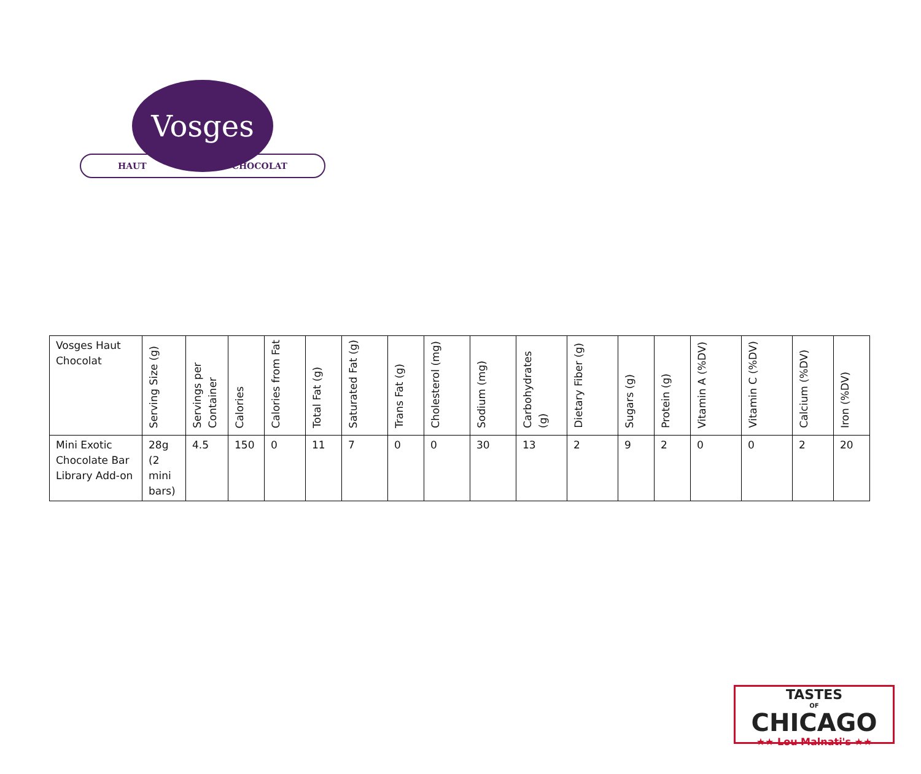Vosges
HAUT CHOCOLAT
| Vosges Haut Chocolat | Serving Size (g) | Servings per Container | Calories | Calories from Fat | Total Fat (g) | Saturated Fat (g) | Trans Fat (g) | Cholesterol (mg) | Sodium (mg) | Carbohydrates (g) | Dietary Fiber (g) | Sugars (g) | Protein (g) | Vitamin A (%DV) | Vitamin C (%DV) | Calcium (%DV) | Iron (%DV) |
| --- | --- | --- | --- | --- | --- | --- | --- | --- | --- | --- | --- | --- | --- | --- | --- | --- | --- |
| Mini Exotic Chocolate Bar Library Add-on | 28g (2 mini bars) | 4.5 | 150 | 0 | 11 | 7 | 0 | 0 | 30 | 13 | 2 | 9 | 2 | 0 | 0 | 2 | 20 |
TASTES
OF
CHICAGO
★★ Lou Malnati's ★★